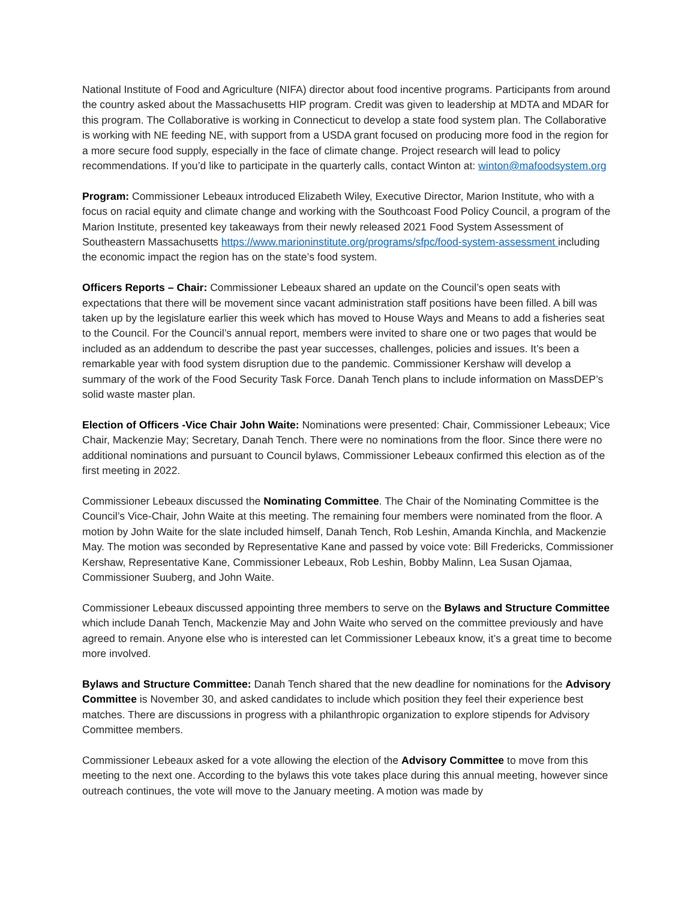National Institute of Food and Agriculture (NIFA) director about food incentive programs. Participants from around the country asked about the Massachusetts HIP program. Credit was given to leadership at MDTA and MDAR for this program. The Collaborative is working in Connecticut to develop a state food system plan. The Collaborative is working with NE feeding NE, with support from a USDA grant focused on producing more food in the region for a more secure food supply, especially in the face of climate change. Project research will lead to policy recommendations. If you’d like to participate in the quarterly calls, contact Winton at: winton@mafoodsystem.org
Program: Commissioner Lebeaux introduced Elizabeth Wiley, Executive Director, Marion Institute, who with a focus on racial equity and climate change and working with the Southcoast Food Policy Council, a program of the Marion Institute, presented key takeaways from their newly released 2021 Food System Assessment of Southeastern Massachusetts https://www.marioninstitute.org/programs/sfpc/food-system-assessment including the economic impact the region has on the state’s food system.
Officers Reports – Chair: Commissioner Lebeaux shared an update on the Council’s open seats with expectations that there will be movement since vacant administration staff positions have been filled. A bill was taken up by the legislature earlier this week which has moved to House Ways and Means to add a fisheries seat to the Council. For the Council’s annual report, members were invited to share one or two pages that would be included as an addendum to describe the past year successes, challenges, policies and issues. It’s been a remarkable year with food system disruption due to the pandemic. Commissioner Kershaw will develop a summary of the work of the Food Security Task Force. Danah Tench plans to include information on MassDEP’s solid waste master plan.
Election of Officers -Vice Chair John Waite: Nominations were presented: Chair, Commissioner Lebeaux; Vice Chair, Mackenzie May; Secretary, Danah Tench. There were no nominations from the floor. Since there were no additional nominations and pursuant to Council bylaws, Commissioner Lebeaux confirmed this election as of the first meeting in 2022.
Commissioner Lebeaux discussed the Nominating Committee. The Chair of the Nominating Committee is the Council’s Vice-Chair, John Waite at this meeting. The remaining four members were nominated from the floor. A motion by John Waite for the slate included himself, Danah Tench, Rob Leshin, Amanda Kinchla, and Mackenzie May. The motion was seconded by Representative Kane and passed by voice vote: Bill Fredericks, Commissioner Kershaw, Representative Kane, Commissioner Lebeaux, Rob Leshin, Bobby Malinn, Lea Susan Ojamaa, Commissioner Suuberg, and John Waite.
Commissioner Lebeaux discussed appointing three members to serve on the Bylaws and Structure Committee which include Danah Tench, Mackenzie May and John Waite who served on the committee previously and have agreed to remain. Anyone else who is interested can let Commissioner Lebeaux know, it’s a great time to become more involved.
Bylaws and Structure Committee: Danah Tench shared that the new deadline for nominations for the Advisory Committee is November 30, and asked candidates to include which position they feel their experience best matches. There are discussions in progress with a philanthropic organization to explore stipends for Advisory Committee members.
Commissioner Lebeaux asked for a vote allowing the election of the Advisory Committee to move from this meeting to the next one. According to the bylaws this vote takes place during this annual meeting, however since outreach continues, the vote will move to the January meeting. A motion was made by